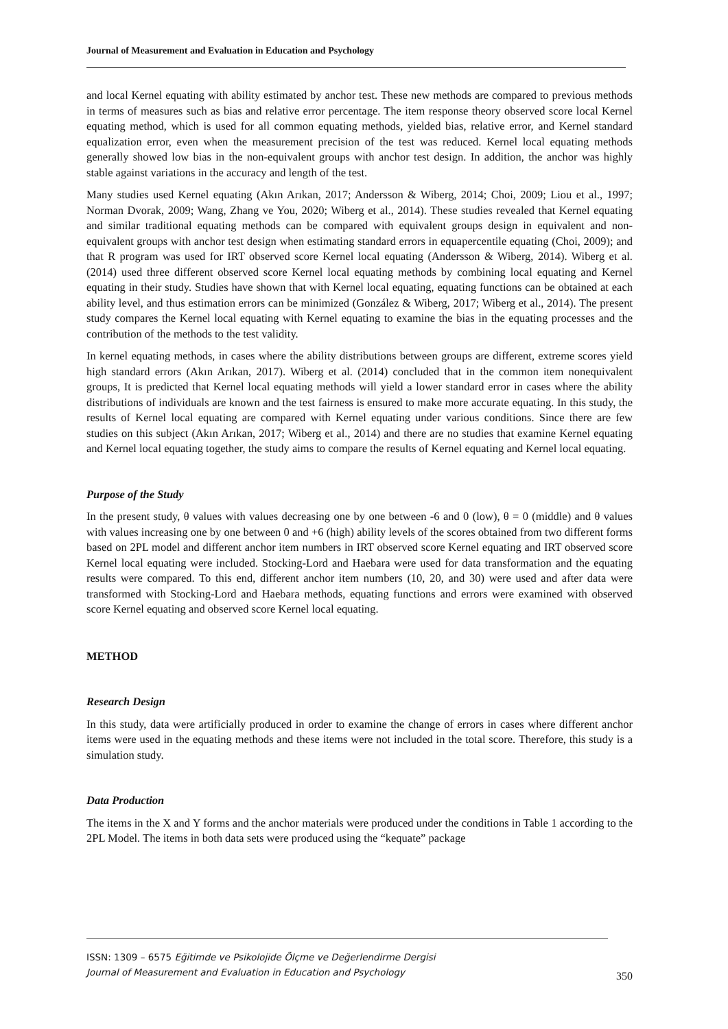Journal of Measurement and Evaluation in Education and Psychology
and local Kernel equating with ability estimated by anchor test. These new methods are compared to previous methods in terms of measures such as bias and relative error percentage. The item response theory observed score local Kernel equating method, which is used for all common equating methods, yielded bias, relative error, and Kernel standard equalization error, even when the measurement precision of the test was reduced. Kernel local equating methods generally showed low bias in the non-equivalent groups with anchor test design. In addition, the anchor was highly stable against variations in the accuracy and length of the test.
Many studies used Kernel equating (Akın Arıkan, 2017; Andersson & Wiberg, 2014; Choi, 2009; Liou et al., 1997; Norman Dvorak, 2009; Wang, Zhang ve You, 2020; Wiberg et al., 2014). These studies revealed that Kernel equating and similar traditional equating methods can be compared with equivalent groups design in equivalent and non-equivalent groups with anchor test design when estimating standard errors in equapercentile equating (Choi, 2009); and that R program was used for IRT observed score Kernel local equating (Andersson & Wiberg, 2014). Wiberg et al. (2014) used three different observed score Kernel local equating methods by combining local equating and Kernel equating in their study. Studies have shown that with Kernel local equating, equating functions can be obtained at each ability level, and thus estimation errors can be minimized (González & Wiberg, 2017; Wiberg et al., 2014). The present study compares the Kernel local equating with Kernel equating to examine the bias in the equating processes and the contribution of the methods to the test validity.
In kernel equating methods, in cases where the ability distributions between groups are different, extreme scores yield high standard errors (Akın Arıkan, 2017). Wiberg et al. (2014) concluded that in the common item nonequivalent groups, It is predicted that Kernel local equating methods will yield a lower standard error in cases where the ability distributions of individuals are known and the test fairness is ensured to make more accurate equating. In this study, the results of Kernel local equating are compared with Kernel equating under various conditions. Since there are few studies on this subject (Akın Arıkan, 2017; Wiberg et al., 2014) and there are no studies that examine Kernel equating and Kernel local equating together, the study aims to compare the results of Kernel equating and Kernel local equating.
Purpose of the Study
In the present study, θ values with values decreasing one by one between -6 and 0 (low), θ = 0 (middle) and θ values with values increasing one by one between 0 and +6 (high) ability levels of the scores obtained from two different forms based on 2PL model and different anchor item numbers in IRT observed score Kernel equating and IRT observed score Kernel local equating were included. Stocking-Lord and Haebara were used for data transformation and the equating results were compared. To this end, different anchor item numbers (10, 20, and 30) were used and after data were transformed with Stocking-Lord and Haebara methods, equating functions and errors were examined with observed score Kernel equating and observed score Kernel local equating.
METHOD
Research Design
In this study, data were artificially produced in order to examine the change of errors in cases where different anchor items were used in the equating methods and these items were not included in the total score. Therefore, this study is a simulation study.
Data Production
The items in the X and Y forms and the anchor materials were produced under the conditions in Table 1 according to the 2PL Model. The items in both data sets were produced using the “kequate” package
ISSN: 1309 – 6575 Eğitimde ve Psikolojide Ölçme ve Değerlendirme Dergisi
Journal of Measurement and Evaluation in Education and Psychology
350